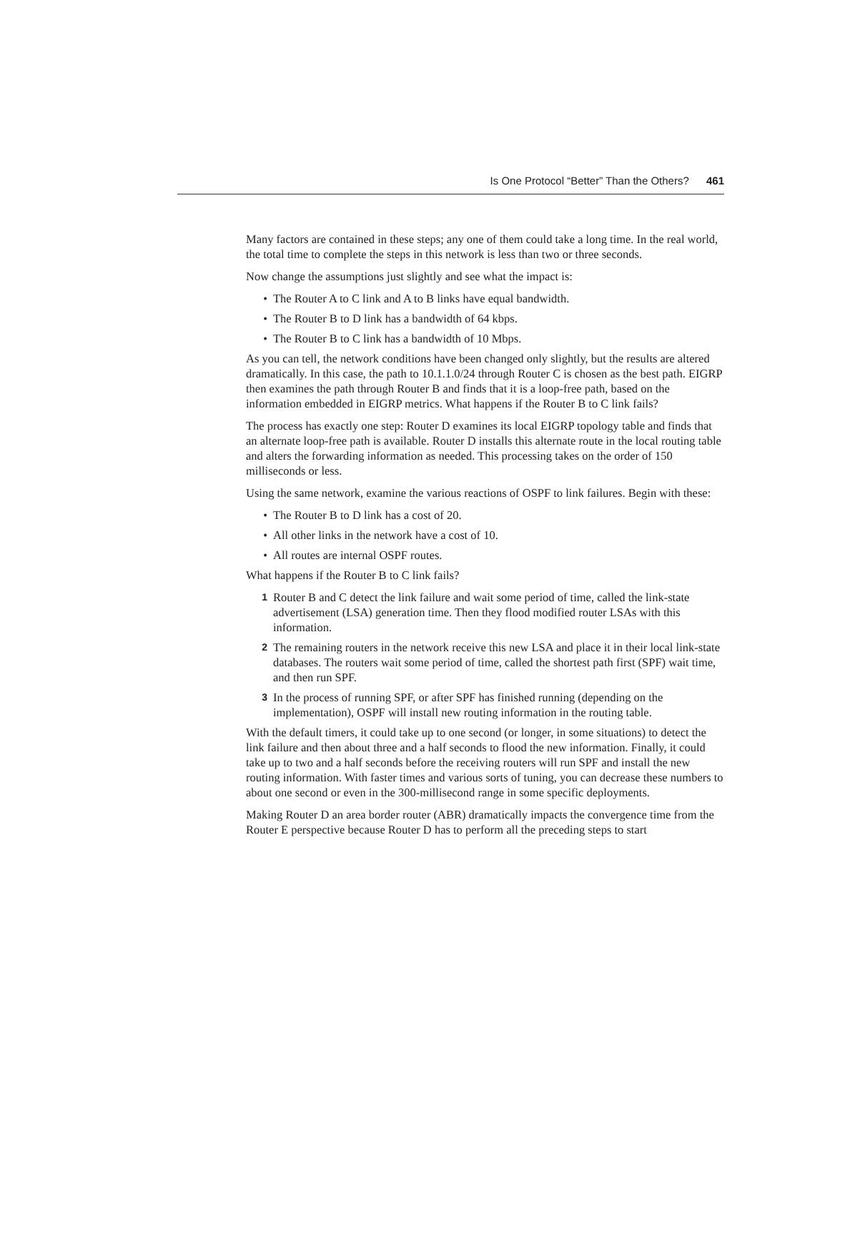Is One Protocol “Better” Than the Others? 461
Many factors are contained in these steps; any one of them could take a long time. In the real world, the total time to complete the steps in this network is less than two or three seconds.
Now change the assumptions just slightly and see what the impact is:
• The Router A to C link and A to B links have equal bandwidth.
• The Router B to D link has a bandwidth of 64 kbps.
• The Router B to C link has a bandwidth of 10 Mbps.
As you can tell, the network conditions have been changed only slightly, but the results are altered dramatically. In this case, the path to 10.1.1.0/24 through Router C is chosen as the best path. EIGRP then examines the path through Router B and finds that it is a loop-free path, based on the information embedded in EIGRP metrics. What happens if the Router B to C link fails?
The process has exactly one step: Router D examines its local EIGRP topology table and finds that an alternate loop-free path is available. Router D installs this alternate route in the local routing table and alters the forwarding information as needed. This processing takes on the order of 150 milliseconds or less.
Using the same network, examine the various reactions of OSPF to link failures. Begin with these:
• The Router B to D link has a cost of 20.
• All other links in the network have a cost of 10.
• All routes are internal OSPF routes.
What happens if the Router B to C link fails?
1 Router B and C detect the link failure and wait some period of time, called the link-state advertisement (LSA) generation time. Then they flood modified router LSAs with this information.
2 The remaining routers in the network receive this new LSA and place it in their local link-state databases. The routers wait some period of time, called the shortest path first (SPF) wait time, and then run SPF.
3 In the process of running SPF, or after SPF has finished running (depending on the implementation), OSPF will install new routing information in the routing table.
With the default timers, it could take up to one second (or longer, in some situations) to detect the link failure and then about three and a half seconds to flood the new information. Finally, it could take up to two and a half seconds before the receiving routers will run SPF and install the new routing information. With faster times and various sorts of tuning, you can decrease these numbers to about one second or even in the 300-millisecond range in some specific deployments.
Making Router D an area border router (ABR) dramatically impacts the convergence time from the Router E perspective because Router D has to perform all the preceding steps to start